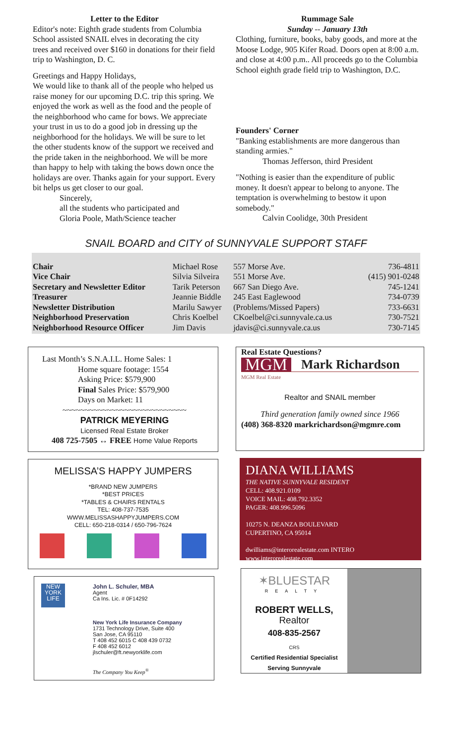Letter to the Editor
Editor's note: Eighth grade students from Columbia School assisted SNAIL elves in decorating the city trees and received over $160 in donations for their field trip to Washington, D. C.
Greetings and Happy Holidays,
We would like to thank all of the people who helped us raise money for our upcoming D.C. trip this spring. We enjoyed the work as well as the food and the people of the neighborhood who came for bows. We appreciate your trust in us to do a good job in dressing up the neighborhood for the holidays. We will be sure to let the other students know of the support we received and the pride taken in the neighborhood. We will be more than happy to help with taking the bows down once the holidays are over. Thanks again for your support. Every bit helps us get closer to our goal.
Sincerely,
all the students who participated and
Gloria Poole, Math/Science teacher
Rummage Sale
Sunday -- January 13th
Clothing, furniture, books, baby goods, and more at the Moose Lodge, 905 Kifer Road. Doors open at 8:00 a.m. and close at 4:00 p.m.. All proceeds go to the Columbia School eighth grade field trip to Washington, D.C.
Founders' Corner
"Banking establishments are more dangerous than standing armies."
Thomas Jefferson, third President
"Nothing is easier than the expenditure of public money. It doesn't appear to belong to anyone. The temptation is overwhelming to bestow it upon somebody."
Calvin Coolidge, 30th President
SNAIL BOARD and CITY of SUNNYVALE SUPPORT STAFF
| Chair | Michael Rose | 557 Morse Ave. | 736-4811 |
| Vice Chair | Silvia Silveira | 551 Morse Ave. | (415) 901-0248 |
| Secretary and Newsletter Editor | Tarik Peterson | 667 San Diego Ave. | 745-1241 |
| Treasurer | Jeannie Biddle | 245 East Eaglewood | 734-0739 |
| Newsletter Distribution | Marilu Sawyer | (Problems/Missed Papers) | 733-6631 |
| Neighborhood Preservation | Chris Koelbel | CKoelbel@ci.sunnyvale.ca.us | 730-7521 |
| Neighborhood Resource Officer | Jim Davis | jdavis@ci.sunnyvale.ca.us | 730-7145 |
Last Month’s S.N.A.I.L. Home Sales: 1
Home square footage: 1554
Asking Price: $579,900
Final Sales Price: $579,900
Days on Market: 11
~~~~~~~~~~~~~~~~~~~~~~~~~~~~
PATRICK MEYERING
Licensed Real Estate Broker
408 725-7505 ↔ FREE Home Value Reports
MELISSA’S HAPPY JUMPERS
*BRAND NEW JUMPERS
*BEST PRICES
*TABLES & CHAIRS RENTALS
TEL: 408-737-7535
WWW.MELISSASHAPPYJUMPERS.COM
CELL: 650-218-0314 / 650-796-7624
NEW YORK LIFE
John L. Schuler, MBA
Agent
Ca Ins. Lic. # 0F14292
New York Life Insurance Company
1731 Technology Drive, Suite 400
San Jose, CA 95110
T 408 452 6015 C 408 439 0732
F 408 452 6012
jlschuler@ft.newyorklife.com
The Company You Keep<sup>®</sup>
Real Estate Questions?
MGM Mark Richardson
MGM Real Estate
Realtor and SNAIL member
Third generation family owned since 1966
(408) 368-8320 markrichardson@mgmre.com
DIANA WILLIAMS
THE NATIVE SUNNYVALE RESIDENT
CELL: 408.921.0109
VOICE MAIL: 408.792.3352
PAGER: 408.996.5096
10275 N. DEANZA BOULEVARD
CUPERTINO, CA 95014
dwilliams@interorealestate.com INTERO
www.interorealestate.com
✶BLUESTAR
REALTY
ROBERT WELLS, Realtor
408-835-2567
CRS
Certified Residential Specialist
Serving Sunnyvale